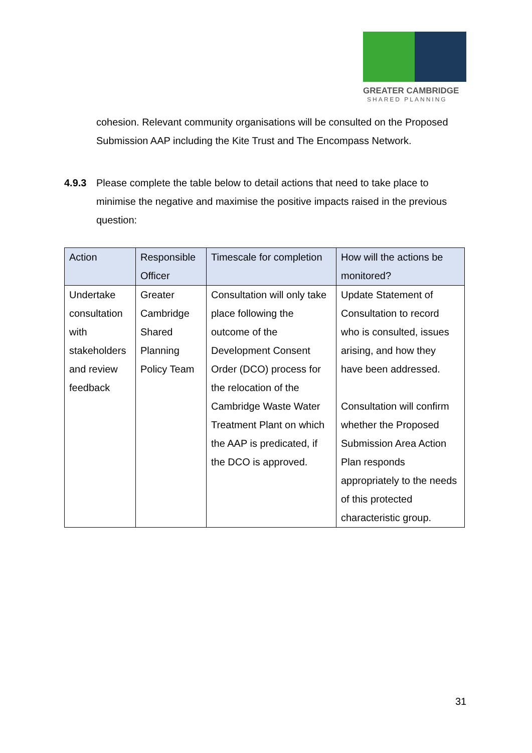GREATER CAMBRIDGE
SHARED PLANNING
cohesion. Relevant community organisations will be consulted on the Proposed Submission AAP including the Kite Trust and The Encompass Network.
4.9.3 Please complete the table below to detail actions that need to take place to minimise the negative and maximise the positive impacts raised in the previous question:
| Action | Responsible Officer | Timescale for completion | How will the actions be monitored? |
| --- | --- | --- | --- |
| Undertake consultation with stakeholders and review feedback | Greater Cambridge Shared Planning Policy Team | Consultation will only take place following the outcome of the Development Consent Order (DCO) process for the relocation of the Cambridge Waste Water Treatment Plant on which the AAP is predicated, if the DCO is approved. | Update Statement of Consultation to record who is consulted, issues arising, and how they have been addressed. Consultation will confirm whether the Proposed Submission Area Action Plan responds appropriately to the needs of this protected characteristic group. |
31